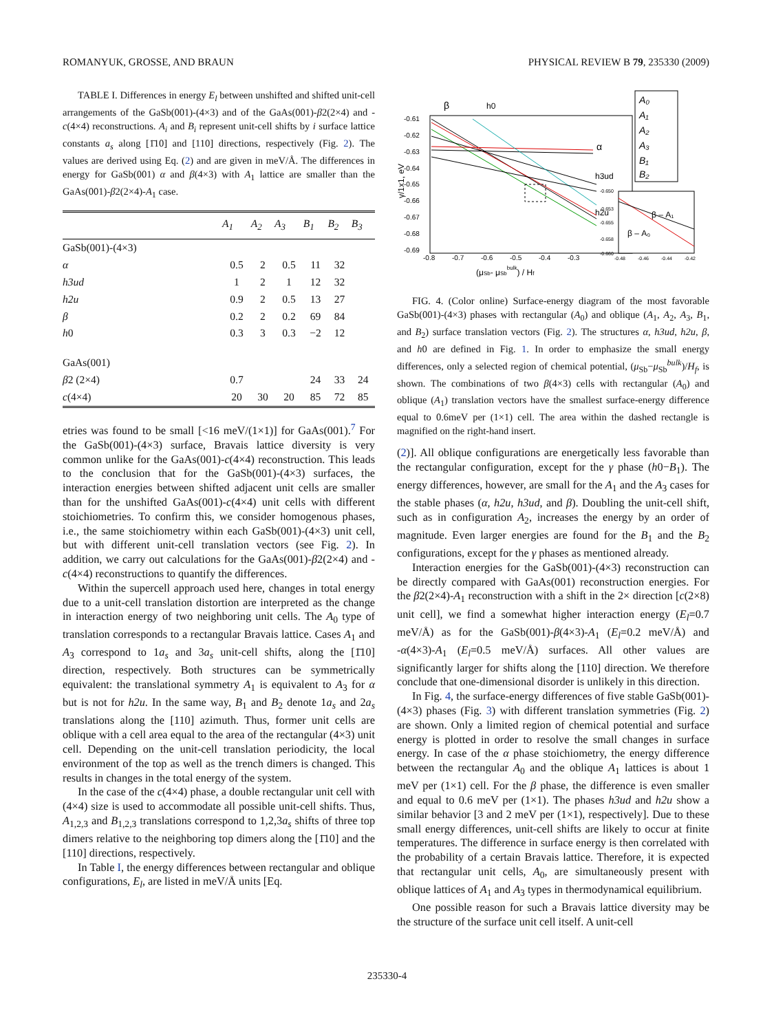ROMANYUK, GROSSE, AND BRAUN PHYSICAL REVIEW B 79, 235330 (2009)
TABLE I. Differences in energy E<sub>l</sub> between unshifted and shifted unit-cell arrangements of the GaSb(001)-(4×3) and of the GaAs(001)-β2(2×4) and -c(4×4) reconstructions. A<sub>i</sub> and B<sub>i</sub> represent unit-cell shifts by i surface lattice constants a<sub>s</sub> along [1̄10] and [110] directions, respectively (Fig. 2). The values are derived using Eq. (2) and are given in meV/Å. The differences in energy for GaSb(001) α and β(4×3) with A<sub>1</sub> lattice are smaller than the GaAs(001)-β2(2×4)-A<sub>1</sub> case.
| | A<sub>1</sub> | A<sub>2</sub> | A<sub>3</sub> | B<sub>1</sub> | B<sub>2</sub> | B<sub>3</sub> |
| --- | --- | --- | --- | --- | --- | --- |
| GaSb(001)-(4×3) | | | | | | |
| α | 0.5 | 2 | 0.5 | 11 | 32 | |
| h3ud | 1 | 2 | 1 | 12 | 32 | |
| h2u | 0.9 | 2 | 0.5 | 13 | 27 | |
| β | 0.2 | 2 | 0.2 | 69 | 84 | |
| h 0 | 0.3 | 3 | 0.3 | −2 | 12 | |
| GaAs(001) | | | | | | |
| β 2 (2×4) | 0.7 | | | 24 | 33 | 24 |
| c (4×4) | 20 | 30 | 20 | 85 | 72 | 85 |
etries was found to be small [<16 meV/(1×1)] for GaAs(001).<sup>7</sup> For the GaSb(001)-(4×3) surface, Bravais lattice diversity is very common unlike for the GaAs(001)-c(4×4) reconstruction. This leads to the conclusion that for the GaSb(001)-(4×3) surfaces, the interaction energies between shifted adjacent unit cells are smaller than for the unshifted GaAs(001)-c(4×4) unit cells with different stoichiometries. To confirm this, we consider homogenous phases, i.e., the same stoichiometry within each GaSb(001)-(4×3) unit cell, but with different unit-cell translation vectors (see Fig. 2). In addition, we carry out calculations for the GaAs(001)-β2(2×4) and -c(4×4) reconstructions to quantify the differences.
Within the supercell approach used here, changes in total energy due to a unit-cell translation distortion are interpreted as the change in interaction energy of two neighboring unit cells. The A<sub>0</sub> type of translation corresponds to a rectangular Bravais lattice. Cases A<sub>1</sub> and A<sub>3</sub> correspond to 1a<sub>s</sub> and 3a<sub>s</sub> unit-cell shifts, along the [1̄10] direction, respectively. Both structures can be symmetrically equivalent: the translational symmetry A<sub>1</sub> is equivalent to A<sub>3</sub> for α but is not for h2u. In the same way, B<sub>1</sub> and B<sub>2</sub> denote 1a<sub>s</sub> and 2a<sub>s</sub> translations along the [110] azimuth. Thus, former unit cells are oblique with a cell area equal to the area of the rectangular (4×3) unit cell. Depending on the unit-cell translation periodicity, the local environment of the top as well as the trench dimers is changed. This results in changes in the total energy of the system.
In the case of the c(4×4) phase, a double rectangular unit cell with (4×4) size is used to accommodate all possible unit-cell shifts. Thus, A<sub>1,2,3</sub> and B<sub>1,2,3</sub> translations correspond to 1,2,3a<sub>s</sub> shifts of three top dimers relative to the neighboring top dimers along the [1̄10] and the [110] directions, respectively.
In Table I, the energy differences between rectangular and oblique configurations, E<sub>l</sub>, are listed in meV/Å units [Eq.
-0.61
-0.62
-0.63
-0.64
-0.65
-0.66
-0.67
-0.68
-0.69
-0.8
-0.7
-0.6
-0.5
-0.4
-0.3
γ/1x1, eV
(μSb- μSbbulk) / Hf
β
h0
α
h3ud
h2u
A₀
A₁
A₂
A₃
B₁
B₂
-0.650
-0.653
-0.655
-0.658
-0.660
-0.48
-0.46
-0.44
-0.42
β – A₁
β – A₀
FIG. 4. (Color online) Surface-energy diagram of the most favorable GaSb(001)-(4×3) phases with rectangular (A<sub>0</sub>) and oblique (A<sub>1</sub>, A<sub>2</sub>, A<sub>3</sub>, B<sub>1</sub>, and B<sub>2</sub>) surface translation vectors (Fig. 2). The structures α, h3ud, h2u, β, and h0 are defined in Fig. 1. In order to emphasize the small energy differences, only a selected region of chemical potential, (μ<sub>Sb</sub>−μ<sub>Sb</sub><sup>bulk</sup>)/H<sub>f</sub>, is shown. The combinations of two β(4×3) cells with rectangular (A<sub>0</sub>) and oblique (A<sub>1</sub>) translation vectors have the smallest surface-energy difference equal to 0.6meV per (1×1) cell. The area within the dashed rectangle is magnified on the right-hand insert.
(2)]. All oblique configurations are energetically less favorable than the rectangular configuration, except for the γ phase (h0−B<sub>1</sub>). The energy differences, however, are small for the A<sub>1</sub> and the A<sub>3</sub> cases for the stable phases (α, h2u, h3ud, and β). Doubling the unit-cell shift, such as in configuration A<sub>2</sub>, increases the energy by an order of magnitude. Even larger energies are found for the B<sub>1</sub> and the B<sub>2</sub> configurations, except for the γ phases as mentioned already.
Interaction energies for the GaSb(001)-(4×3) reconstruction can be directly compared with GaAs(001) reconstruction energies. For the β2(2×4)-A<sub>1</sub> reconstruction with a shift in the 2× direction [c(2×8) unit cell], we find a somewhat higher interaction energy (E<sub>l</sub>=0.7 meV/Å) as for the GaSb(001)-β(4×3)-A<sub>1</sub> (E<sub>l</sub>=0.2 meV/Å) and -α(4×3)-A<sub>1</sub> (E<sub>l</sub>=0.5 meV/Å) surfaces. All other values are significantly larger for shifts along the [110] direction. We therefore conclude that one-dimensional disorder is unlikely in this direction.
In Fig. 4, the surface-energy differences of five stable GaSb(001)-(4×3) phases (Fig. 3) with different translation symmetries (Fig. 2) are shown. Only a limited region of chemical potential and surface energy is plotted in order to resolve the small changes in surface energy. In case of the α phase stoichiometry, the energy difference between the rectangular A<sub>0</sub> and the oblique A<sub>1</sub> lattices is about 1 meV per (1×1) cell. For the β phase, the difference is even smaller and equal to 0.6 meV per (1×1). The phases h3ud and h2u show a similar behavior [3 and 2 meV per (1×1), respectively]. Due to these small energy differences, unit-cell shifts are likely to occur at finite temperatures. The difference in surface energy is then correlated with the probability of a certain Bravais lattice. Therefore, it is expected that rectangular unit cells, A<sub>0</sub>, are simultaneously present with oblique lattices of A<sub>1</sub> and A<sub>3</sub> types in thermodynamical equilibrium.
One possible reason for such a Bravais lattice diversity may be the structure of the surface unit cell itself. A unit-cell
235330-4